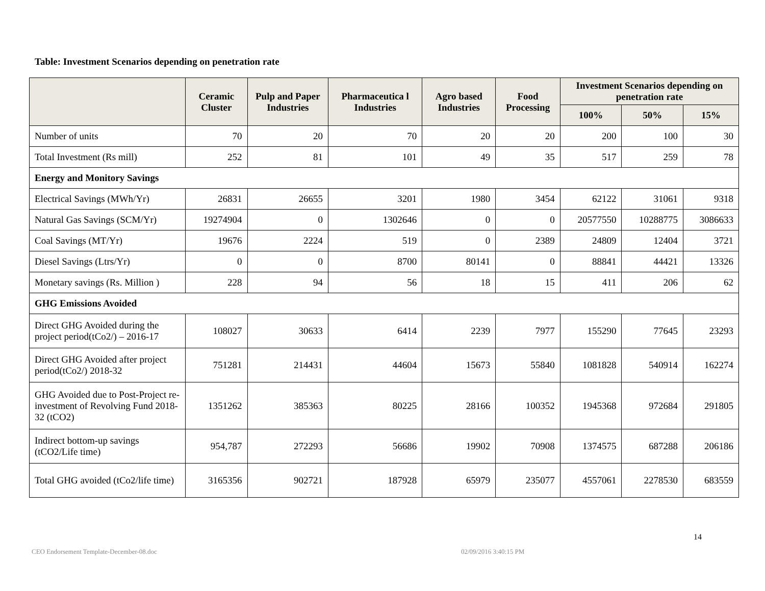Table: Investment Scenarios depending on penetration rate
| | Ceramic Cluster | Pulp and Paper Industries | Pharmaceutica l Industries | Agro based Industries | Food Processing | Investment Scenarios depending on penetration rate | | |
| --- | --- | --- | --- | --- | --- | --- | --- | --- |
| | | | | | | 100% | 50% | 15% |
| Number of units | 70 | 20 | 70 | 20 | 20 | 200 | 100 | 30 |
| Total Investment (Rs mill) | 252 | 81 | 101 | 49 | 35 | 517 | 259 | 78 |
| Energy and Monitory Savings | | | | | | | | |
| Electrical Savings (MWh/Yr) | 26831 | 26655 | 3201 | 1980 | 3454 | 62122 | 31061 | 9318 |
| Natural Gas Savings (SCM/Yr) | 19274904 | 0 | 1302646 | 0 | 0 | 20577550 | 10288775 | 3086633 |
| Coal Savings (MT/Yr) | 19676 | 2224 | 519 | 0 | 2389 | 24809 | 12404 | 3721 |
| Diesel Savings (Ltrs/Yr) | 0 | 0 | 8700 | 80141 | 0 | 88841 | 44421 | 13326 |
| Monetary savings (Rs. Million ) | 228 | 94 | 56 | 18 | 15 | 411 | 206 | 62 |
| GHG Emissions Avoided | | | | | | | | |
| Direct GHG Avoided during the project period(tCo2/) – 2016-17 | 108027 | 30633 | 6414 | 2239 | 7977 | 155290 | 77645 | 23293 |
| Direct GHG Avoided after project period(tCo2/) 2018-32 | 751281 | 214431 | 44604 | 15673 | 55840 | 1081828 | 540914 | 162274 |
| GHG Avoided due to Post-Project re-investment of Revolving Fund 2018-32 (tCO2) | 1351262 | 385363 | 80225 | 28166 | 100352 | 1945368 | 972684 | 291805 |
| Indirect bottom-up savings (tCO2/Life time) | 954,787 | 272293 | 56686 | 19902 | 70908 | 1374575 | 687288 | 206186 |
| Total GHG avoided (tCo2/life time) | 3165356 | 902721 | 187928 | 65979 | 235077 | 4557061 | 2278530 | 683559 |
14
CEO Endorsement Template-December-08.doc 02/09/2016 3:40:15 PM